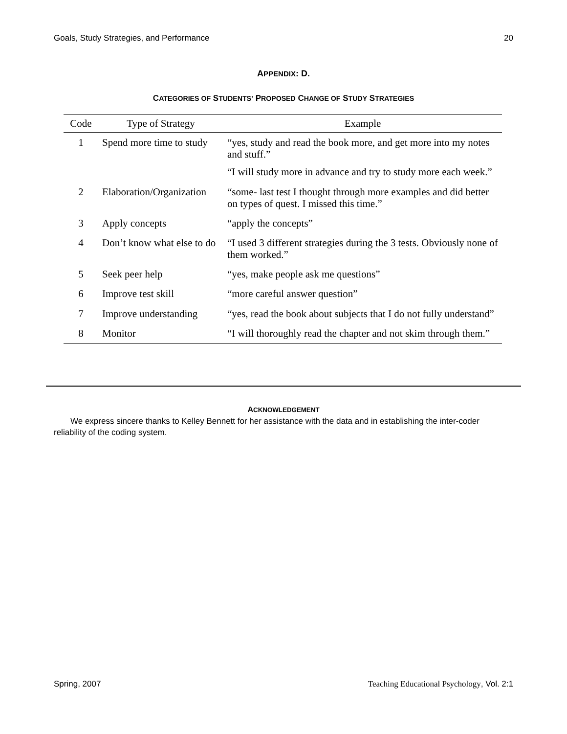Goals, Study Strategies, and Performance 20
APPENDIX: D.
CATEGORIES OF STUDENTS’ PROPOSED CHANGE OF STUDY STRATEGIES
| Code | Type of Strategy | Example |
| --- | --- | --- |
| 1 | Spend more time to study | “yes, study and read the book more, and get more into my notes and stuff.” “I will study more in advance and try to study more each week.” |
| 2 | Elaboration/Organization | “some- last test I thought through more examples and did better on types of quest. I missed this time.” |
| 3 | Apply concepts | “apply the concepts” |
| 4 | Don’t know what else to do | “I used 3 different strategies during the 3 tests. Obviously none of them worked.” |
| 5 | Seek peer help | “yes, make people ask me questions” |
| 6 | Improve test skill | “more careful answer question” |
| 7 | Improve understanding | “yes, read the book about subjects that I do not fully understand” |
| 8 | Monitor | “I will thoroughly read the chapter and not skim through them.” |
ACKNOWLEDGEMENT
We express sincere thanks to Kelley Bennett for her assistance with the data and in establishing the inter-coder reliability of the coding system.
Spring, 2007 Teaching Educational Psychology, Vol. 2:1